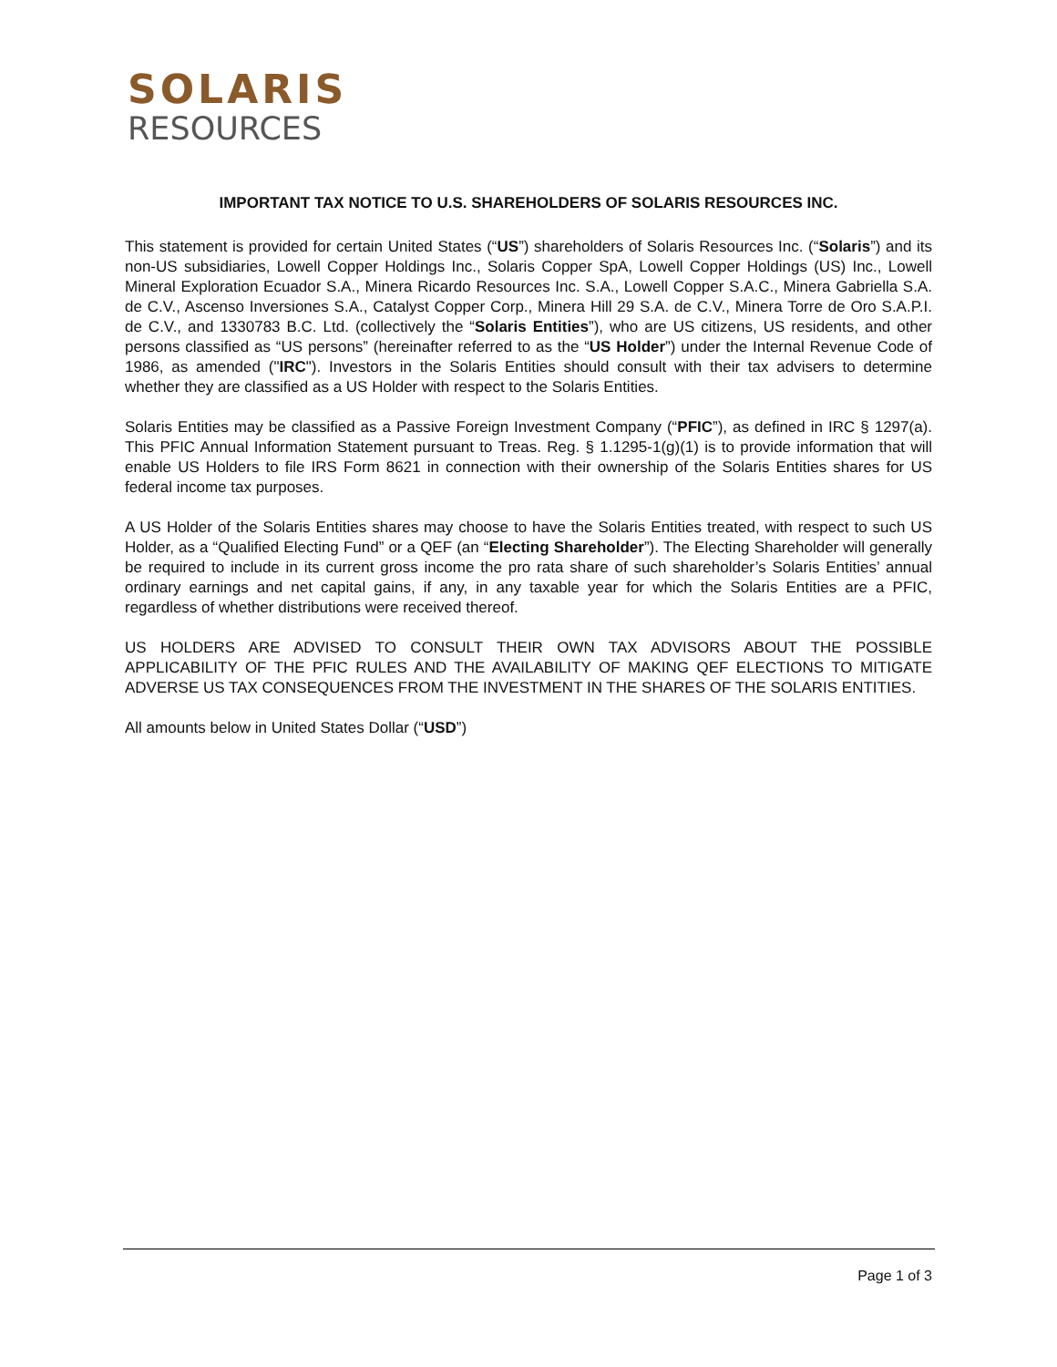SOLARIS
RESOURCES
IMPORTANT TAX NOTICE TO U.S. SHAREHOLDERS OF SOLARIS RESOURCES INC.
This statement is provided for certain United States (“US”) shareholders of Solaris Resources Inc. (“Solaris”) and its non-US subsidiaries, Lowell Copper Holdings Inc., Solaris Copper SpA, Lowell Copper Holdings (US) Inc., Lowell Mineral Exploration Ecuador S.A., Minera Ricardo Resources Inc. S.A., Lowell Copper S.A.C., Minera Gabriella S.A. de C.V., Ascenso Inversiones S.A., Catalyst Copper Corp., Minera Hill 29 S.A. de C.V., Minera Torre de Oro S.A.P.I. de C.V., and 1330783 B.C. Ltd. (collectively the “Solaris Entities”), who are US citizens, US residents, and other persons classified as “US persons” (hereinafter referred to as the “US Holder”) under the Internal Revenue Code of 1986, as amended ("IRC"). Investors in the Solaris Entities should consult with their tax advisers to determine whether they are classified as a US Holder with respect to the Solaris Entities.
Solaris Entities may be classified as a Passive Foreign Investment Company (“PFIC”), as defined in IRC § 1297(a). This PFIC Annual Information Statement pursuant to Treas. Reg. § 1.1295-1(g)(1) is to provide information that will enable US Holders to file IRS Form 8621 in connection with their ownership of the Solaris Entities shares for US federal income tax purposes.
A US Holder of the Solaris Entities shares may choose to have the Solaris Entities treated, with respect to such US Holder, as a “Qualified Electing Fund” or a QEF (an “Electing Shareholder”). The Electing Shareholder will generally be required to include in its current gross income the pro rata share of such shareholder’s Solaris Entities’ annual ordinary earnings and net capital gains, if any, in any taxable year for which the Solaris Entities are a PFIC, regardless of whether distributions were received thereof.
US HOLDERS ARE ADVISED TO CONSULT THEIR OWN TAX ADVISORS ABOUT THE POSSIBLE APPLICABILITY OF THE PFIC RULES AND THE AVAILABILITY OF MAKING QEF ELECTIONS TO MITIGATE ADVERSE US TAX CONSEQUENCES FROM THE INVESTMENT IN THE SHARES OF THE SOLARIS ENTITIES.
All amounts below in United States Dollar (“USD”)
Page 1 of 3